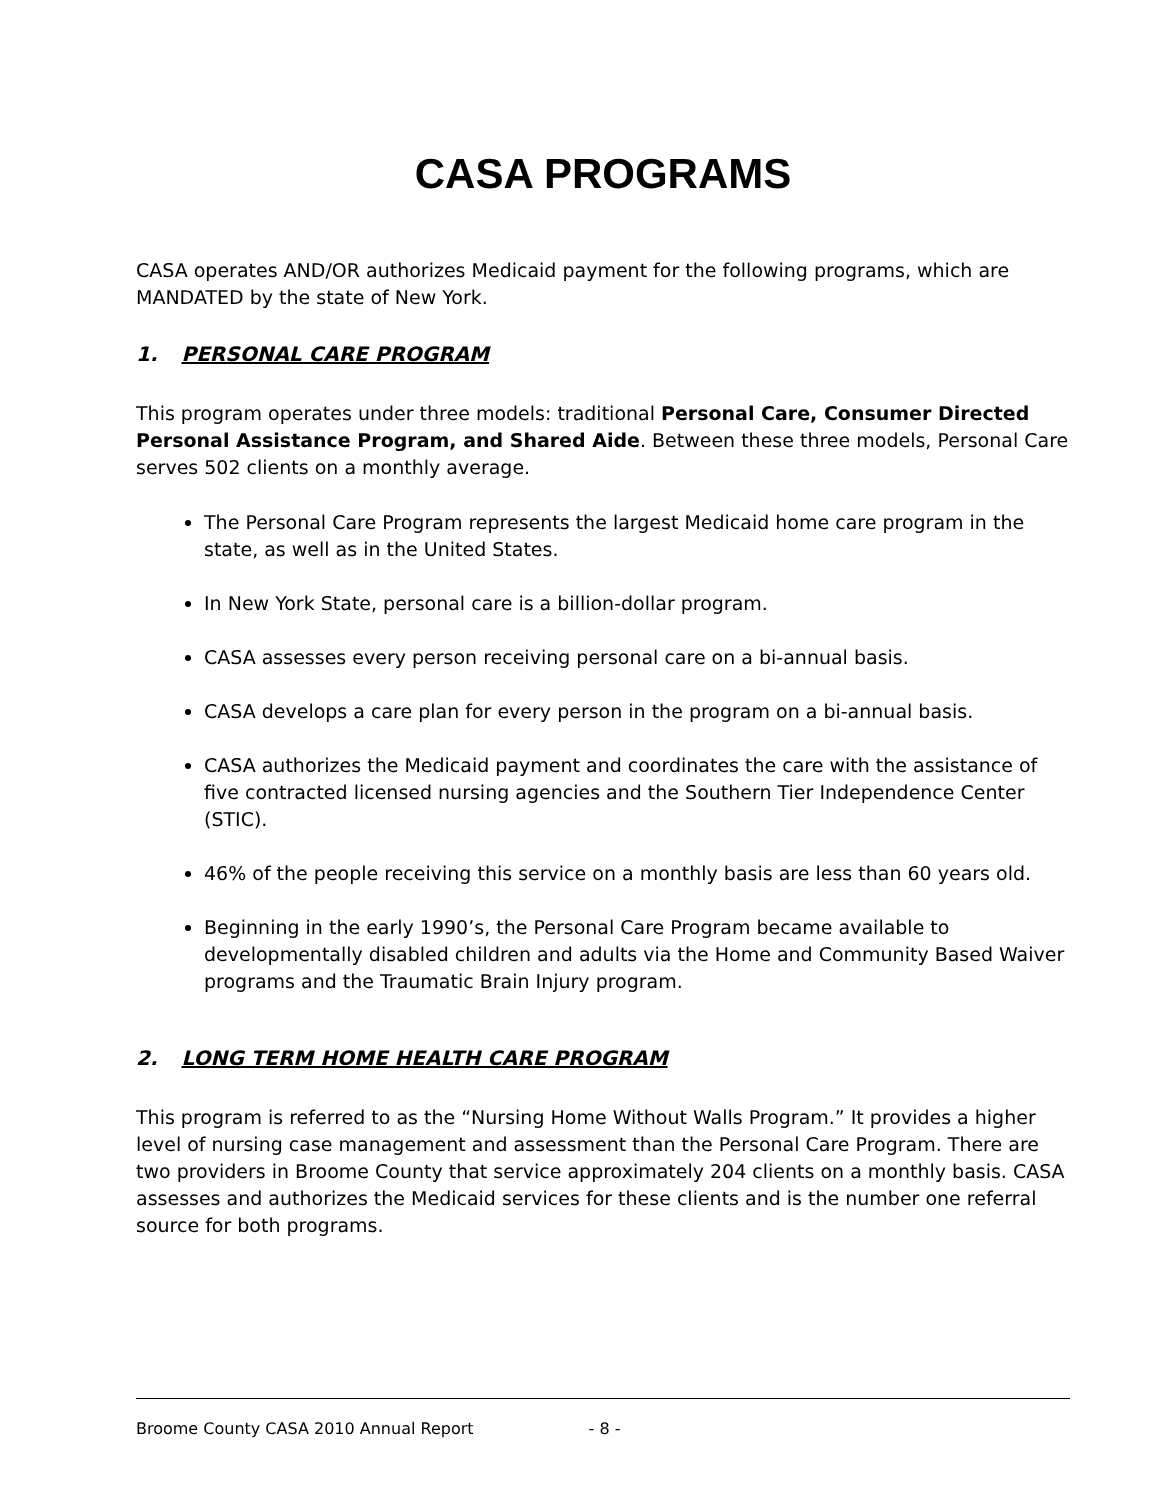CASA PROGRAMS
CASA operates AND/OR authorizes Medicaid payment for the following programs, which are MANDATED by the state of New York.
1. PERSONAL CARE PROGRAM
This program operates under three models: traditional Personal Care, Consumer Directed Personal Assistance Program, and Shared Aide. Between these three models, Personal Care serves 502 clients on a monthly average.
The Personal Care Program represents the largest Medicaid home care program in the state, as well as in the United States.
In New York State, personal care is a billion-dollar program.
CASA assesses every person receiving personal care on a bi-annual basis.
CASA develops a care plan for every person in the program on a bi-annual basis.
CASA authorizes the Medicaid payment and coordinates the care with the assistance of five contracted licensed nursing agencies and the Southern Tier Independence Center (STIC).
46% of the people receiving this service on a monthly basis are less than 60 years old.
Beginning in the early 1990’s, the Personal Care Program became available to developmentally disabled children and adults via the Home and Community Based Waiver programs and the Traumatic Brain Injury program.
2. LONG TERM HOME HEALTH CARE PROGRAM
This program is referred to as the “Nursing Home Without Walls Program.” It provides a higher level of nursing case management and assessment than the Personal Care Program. There are two providers in Broome County that service approximately 204 clients on a monthly basis. CASA assesses and authorizes the Medicaid services for these clients and is the number one referral source for both programs.
Broome County CASA 2010 Annual Report - 8 -